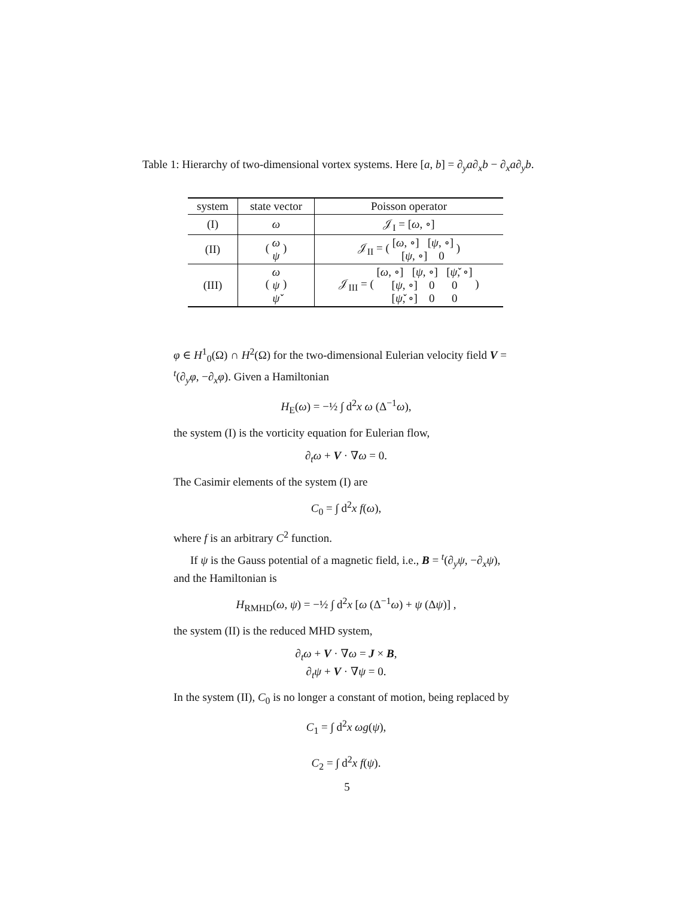Table 1: Hierarchy of two-dimensional vortex systems. Here [a, b] = ∂<sub>y</sub>a∂<sub>x</sub>b − ∂<sub>x</sub>a∂<sub>y</sub>b.
| system | state vector | Poisson operator |
| --- | --- | --- |
| (I) | ω | 𝒥<sub>I</sub> = [ ω , ∘] |
| (II) | ( ω ψ ) | 𝒥<sub>II</sub> = ( [ ω , ∘] [ ψ , ∘] [ ψ , ∘] 0 ) |
| (III) | ( ω ψ ψ̌ ) | 𝒥<sub>III</sub> = ( [ ω , ∘] [ ψ , ∘] [ ψ̌ , ∘] [ ψ , ∘] 0 0 [ ψ̌ , ∘] 0 0 ) |
φ ∈ H<sup>1</sup><sub>0</sub>(Ω) ∩ H<sup>2</sup>(Ω) for the two-dimensional Eulerian velocity field V = <sup>t</sup>(∂<sub>y</sub>φ, −∂<sub>x</sub>φ). Given a Hamiltonian
H<sub>E</sub>(ω) = −½ ∫ d<sup>2</sup>x ω (Δ<sup>−1</sup>ω),
the system (I) is the vorticity equation for Eulerian flow,
∂<sub>t</sub>ω + V · ∇ω = 0.
The Casimir elements of the system (I) are
C<sub>0</sub> = ∫ d<sup>2</sup>x f(ω),
where f is an arbitrary C<sup>2</sup> function.
If ψ is the Gauss potential of a magnetic field, i.e., B = <sup>t</sup>(∂<sub>y</sub>ψ, −∂<sub>x</sub>ψ), and the Hamiltonian is
H<sub>RMHD</sub>(ω, ψ) = −½ ∫ d<sup>2</sup>x [ω (Δ<sup>−1</sup>ω) + ψ (Δψ)] ,
the system (II) is the reduced MHD system,
∂<sub>t</sub>ω + V · ∇ω = J × B,
∂<sub>t</sub>ψ + V · ∇ψ = 0.
In the system (II), C<sub>0</sub> is no longer a constant of motion, being replaced by
C<sub>1</sub> = ∫ d<sup>2</sup>x ωg(ψ),
C<sub>2</sub> = ∫ d<sup>2</sup>x f(ψ).
5